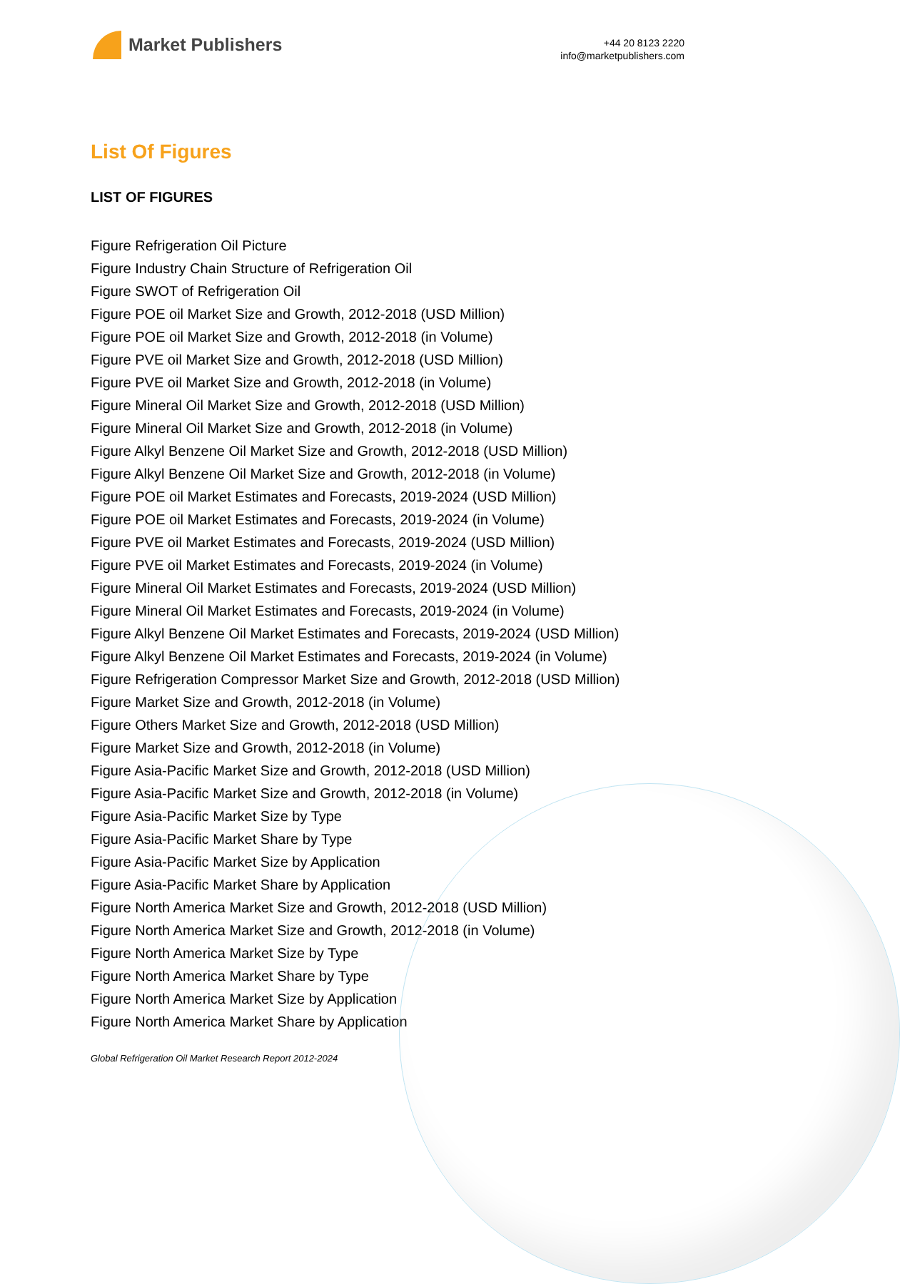Market Publishers
+44 20 8123 2220
info@marketpublishers.com
List Of Figures
LIST OF FIGURES
Figure Refrigeration Oil Picture
Figure Industry Chain Structure of Refrigeration Oil
Figure SWOT of Refrigeration Oil
Figure POE oil Market Size and Growth, 2012-2018 (USD Million)
Figure POE oil Market Size and Growth, 2012-2018 (in Volume)
Figure PVE oil Market Size and Growth, 2012-2018 (USD Million)
Figure PVE oil Market Size and Growth, 2012-2018 (in Volume)
Figure Mineral Oil Market Size and Growth, 2012-2018 (USD Million)
Figure Mineral Oil Market Size and Growth, 2012-2018 (in Volume)
Figure Alkyl Benzene Oil Market Size and Growth, 2012-2018 (USD Million)
Figure Alkyl Benzene Oil Market Size and Growth, 2012-2018 (in Volume)
Figure POE oil Market Estimates and Forecasts, 2019-2024 (USD Million)
Figure POE oil Market Estimates and Forecasts, 2019-2024 (in Volume)
Figure PVE oil Market Estimates and Forecasts, 2019-2024 (USD Million)
Figure PVE oil Market Estimates and Forecasts, 2019-2024 (in Volume)
Figure Mineral Oil Market Estimates and Forecasts, 2019-2024 (USD Million)
Figure Mineral Oil Market Estimates and Forecasts, 2019-2024 (in Volume)
Figure Alkyl Benzene Oil Market Estimates and Forecasts, 2019-2024 (USD Million)
Figure Alkyl Benzene Oil Market Estimates and Forecasts, 2019-2024 (in Volume)
Figure Refrigeration Compressor Market Size and Growth, 2012-2018 (USD Million)
Figure Market Size and Growth, 2012-2018 (in Volume)
Figure Others Market Size and Growth, 2012-2018 (USD Million)
Figure Market Size and Growth, 2012-2018 (in Volume)
Figure Asia-Pacific Market Size and Growth, 2012-2018 (USD Million)
Figure Asia-Pacific Market Size and Growth, 2012-2018 (in Volume)
Figure Asia-Pacific Market Size by Type
Figure Asia-Pacific Market Share by Type
Figure Asia-Pacific Market Size by Application
Figure Asia-Pacific Market Share by Application
Figure North America Market Size and Growth, 2012-2018 (USD Million)
Figure North America Market Size and Growth, 2012-2018 (in Volume)
Figure North America Market Size by Type
Figure North America Market Share by Type
Figure North America Market Size by Application
Figure North America Market Share by Application
Global Refrigeration Oil Market Research Report 2012-2024